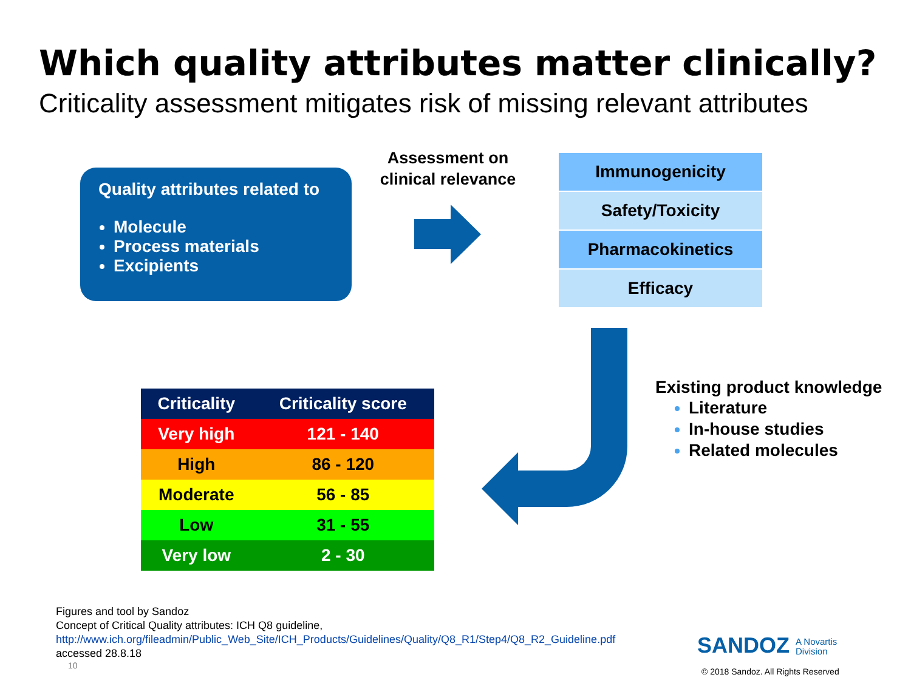Which quality attributes matter clinically?
Criticality assessment mitigates risk of missing relevant attributes
Quality attributes related to
Molecule
Process materials
Excipients
Assessment on clinical relevance
Immunogenicity
Safety/Toxicity
Pharmacokinetics
Efficacy
| Criticality | Criticality score |
| --- | --- |
| Very high | 121 - 140 |
| High | 86 - 120 |
| Moderate | 56 - 85 |
| Low | 31 - 55 |
| Very low | 2 - 30 |
Existing product knowledge
Literature
In-house studies
Related molecules
Figures and tool by Sandoz
Concept of Critical Quality attributes: ICH Q8 guideline,
http://www.ich.org/fileadmin/Public_Web_Site/ICH_Products/Guidelines/Quality/Q8_R1/Step4/Q8_R2_Guideline.pdf
accessed 28.8.18
10
SANDOZ A Novartis
Division
© 2018 Sandoz. All Rights Reserved